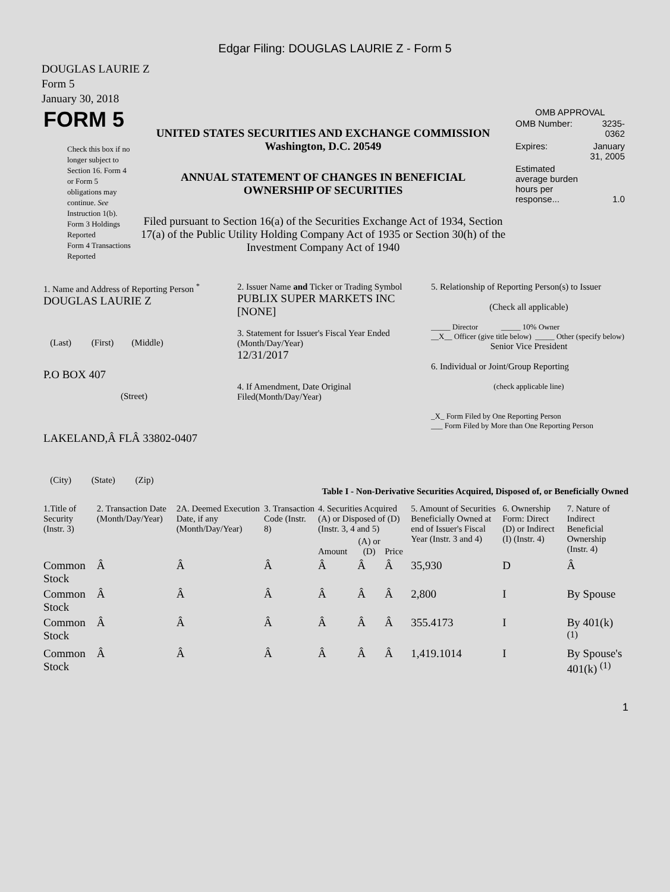Edgar Filing: DOUGLAS LAURIE Z - Form 5
DOUGLAS LAURIE Z
Form 5
January 30, 2018
| FORM 5 Check this box if no longer subject to Section 16. Form 4 or Form 5 obligations may continue. See Instruction 1(b). Form 3 Holdings Reported Form 4 Transactions Reported | UNITED STATES SECURITIES AND EXCHANGE COMMISSION Washington, D.C. 20549 ANNUAL STATEMENT OF CHANGES IN BENEFICIAL OWNERSHIP OF SECURITIES Filed pursuant to Section 16(a) of the Securities Exchange Act of 1934, Section 17(a) of the Public Utility Holding Company Act of 1935 or Section 30(h) of the Investment Company Act of 1940 | OMB APPROVAL / OMB Number: / 3235-0362 / / Expires: / January 31, 2005 / / Estimated average burden hours per response... / 1.0 / |
| 1. Name and Address of Reporting Person <sup>*</sup> DOUGLAS LAURIE Z (Last) (First) (Middle) P.O BOX 407 (Street) LAKELAND,Â FLÂ 33802-0407 (City) (State) (Zip) | 2. Issuer Name and Ticker or Trading Symbol PUBLIX SUPER MARKETS INC [NONE] 3. Statement for Issuer's Fiscal Year Ended (Month/Day/Year) 12/31/2017 4. If Amendment, Date Original Filed(Month/Day/Year) | 5. Relationship of Reporting Person(s) to Issuer (Check all applicable) _____ Director _____ 10% Owner __X__ Officer (give title below) _____ Other (specify below) Senior Vice President 6. Individual or Joint/Group Reporting (check applicable line) _X_ Form Filed by One Reporting Person ___ Form Filed by More than One Reporting Person |
Table I - Non-Derivative Securities Acquired, Disposed of, or Beneficially Owned
| 1.Title of Security (Instr. 3) | 2. Transaction Date (Month/Day/Year) | 2A. Deemed Execution Date, if any (Month/Day/Year) | 3. Transaction Code (Instr. 8) | 4. Securities Acquired (A) or Disposed of (D) (Instr. 3, 4 and 5) | | | 5. Amount of Securities Beneficially Owned at end of Issuer's Fiscal Year (Instr. 3 and 4) | 6. Ownership Form: Direct (D) or Indirect (I) (Instr. 4) | 7. Nature of Indirect Beneficial Ownership (Instr. 4) |
| --- | --- | --- | --- | --- | --- | --- | --- | --- | --- |
| | | | | Amount | (A) or (D) | Price | | | |
| Common Stock | Â | Â | Â | Â | Â | Â | 35,930 | D | Â |
| Common Stock | Â | Â | Â | Â | Â | Â | 2,800 | I | By Spouse |
| Common Stock | Â | Â | Â | Â | Â | Â | 355.4173 | I | By 401(k) <sup>(1)</sup> |
| Common Stock | Â | Â | Â | Â | Â | Â | 1,419.1014 | I | By Spouse's 401(k) <sup>(1)</sup> |
1